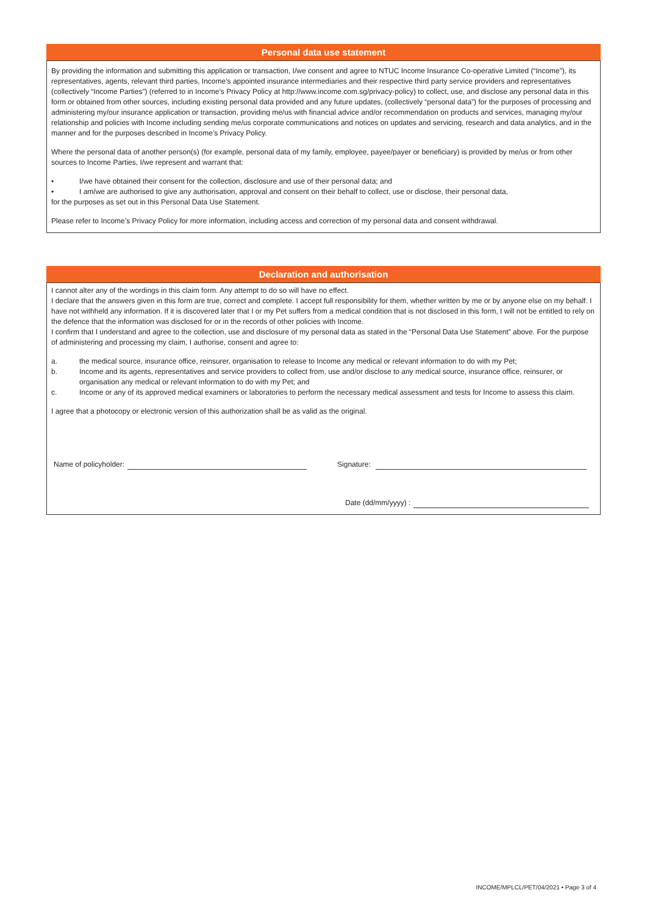Personal data use statement
By providing the information and submitting this application or transaction, I/we consent and agree to NTUC Income Insurance Co-operative Limited (“Income”), its representatives, agents, relevant third parties, Income’s appointed insurance intermediaries and their respective third party service providers and representatives (collectively “Income Parties”) (referred to in Income’s Privacy Policy at http://www.income.com.sg/privacy-policy) to collect, use, and disclose any personal data in this form or obtained from other sources, including existing personal data provided and any future updates, (collectively “personal data”) for the purposes of processing and administering my/our insurance application or transaction, providing me/us with financial advice and/or recommendation on products and services, managing my/our relationship and policies with Income including sending me/us corporate communications and notices on updates and servicing, research and data analytics, and in the manner and for the purposes described in Income’s Privacy Policy.
Where the personal data of another person(s) (for example, personal data of my family, employee, payee/payer or beneficiary) is provided by me/us or from other sources to Income Parties, I/we represent and warrant that:
• I/we have obtained their consent for the collection, disclosure and use of their personal data; and
• I am/we are authorised to give any authorisation, approval and consent on their behalf to collect, use or disclose, their personal data,
for the purposes as set out in this Personal Data Use Statement.
Please refer to Income’s Privacy Policy for more information, including access and correction of my personal data and consent withdrawal.
Declaration and authorisation
I cannot alter any of the wordings in this claim form. Any attempt to do so will have no effect.
I declare that the answers given in this form are true, correct and complete. I accept full responsibility for them, whether written by me or by anyone else on my behalf. I have not withheld any information. If it is discovered later that I or my Pet suffers from a medical condition that is not disclosed in this form, I will not be entitled to rely on the defence that the information was disclosed for or in the records of other policies with Income.
I confirm that I understand and agree to the collection, use and disclosure of my personal data as stated in the “Personal Data Use Statement” above. For the purpose of administering and processing my claim, I authorise, consent and agree to:
a. the medical source, insurance office, reinsurer, organisation to release to Income any medical or relevant information to do with my Pet;
b. Income and its agents, representatives and service providers to collect from, use and/or disclose to any medical source, insurance office, reinsurer, or organisation any medical or relevant information to do with my Pet; and
c. Income or any of its approved medical examiners or laboratories to perform the necessary medical assessment and tests for Income to assess this claim.
I agree that a photocopy or electronic version of this authorization shall be as valid as the original.
Name of policyholder:
Signature:
Date (dd/mm/yyyy) :
INCOME/MPLCL/PET/04/2021 • Page 3 of 4